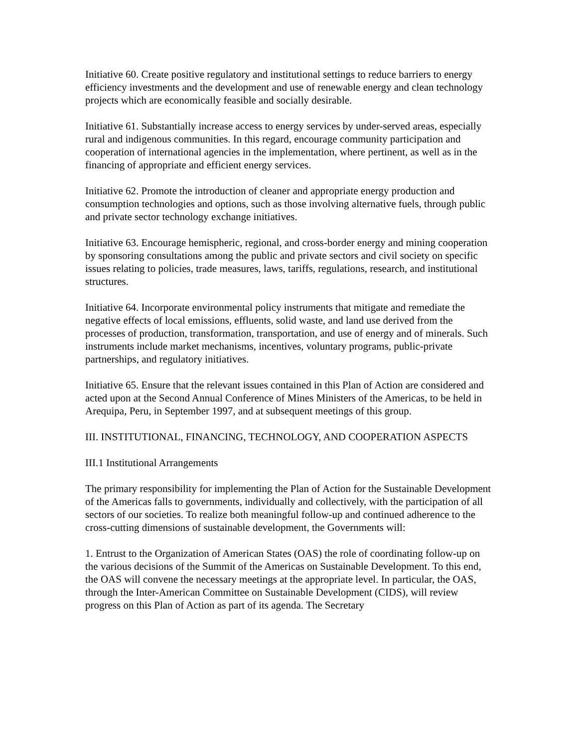Initiative 60. Create positive regulatory and institutional settings to reduce barriers to energy efficiency investments and the development and use of renewable energy and clean technology projects which are economically feasible and socially desirable.
Initiative 61. Substantially increase access to energy services by under-served areas, especially rural and indigenous communities. In this regard, encourage community participation and cooperation of international agencies in the implementation, where pertinent, as well as in the financing of appropriate and efficient energy services.
Initiative 62. Promote the introduction of cleaner and appropriate energy production and consumption technologies and options, such as those involving alternative fuels, through public and private sector technology exchange initiatives.
Initiative 63. Encourage hemispheric, regional, and cross-border energy and mining cooperation by sponsoring consultations among the public and private sectors and civil society on specific issues relating to policies, trade measures, laws, tariffs, regulations, research, and institutional structures.
Initiative 64. Incorporate environmental policy instruments that mitigate and remediate the negative effects of local emissions, effluents, solid waste, and land use derived from the processes of production, transformation, transportation, and use of energy and of minerals. Such instruments include market mechanisms, incentives, voluntary programs, public-private partnerships, and regulatory initiatives.
Initiative 65. Ensure that the relevant issues contained in this Plan of Action are considered and acted upon at the Second Annual Conference of Mines Ministers of the Americas, to be held in Arequipa, Peru, in September 1997, and at subsequent meetings of this group.
III. INSTITUTIONAL, FINANCING, TECHNOLOGY, AND COOPERATION ASPECTS
III.1 Institutional Arrangements
The primary responsibility for implementing the Plan of Action for the Sustainable Development of the Americas falls to governments, individually and collectively, with the participation of all sectors of our societies. To realize both meaningful follow-up and continued adherence to the cross-cutting dimensions of sustainable development, the Governments will:
1. Entrust to the Organization of American States (OAS) the role of coordinating follow-up on the various decisions of the Summit of the Americas on Sustainable Development. To this end, the OAS will convene the necessary meetings at the appropriate level. In particular, the OAS, through the Inter-American Committee on Sustainable Development (CIDS), will review progress on this Plan of Action as part of its agenda. The Secretary